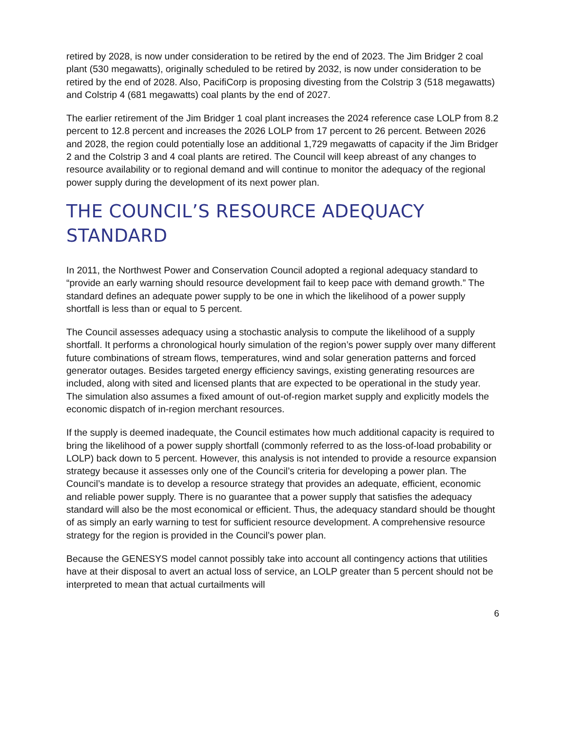retired by 2028, is now under consideration to be retired by the end of 2023. The Jim Bridger 2 coal plant (530 megawatts), originally scheduled to be retired by 2032, is now under consideration to be retired by the end of 2028. Also, PacifiCorp is proposing divesting from the Colstrip 3 (518 megawatts) and Colstrip 4 (681 megawatts) coal plants by the end of 2027.
The earlier retirement of the Jim Bridger 1 coal plant increases the 2024 reference case LOLP from 8.2 percent to 12.8 percent and increases the 2026 LOLP from 17 percent to 26 percent. Between 2026 and 2028, the region could potentially lose an additional 1,729 megawatts of capacity if the Jim Bridger 2 and the Colstrip 3 and 4 coal plants are retired. The Council will keep abreast of any changes to resource availability or to regional demand and will continue to monitor the adequacy of the regional power supply during the development of its next power plan.
THE COUNCIL’S RESOURCE ADEQUACY STANDARD
In 2011, the Northwest Power and Conservation Council adopted a regional adequacy standard to “provide an early warning should resource development fail to keep pace with demand growth.” The standard defines an adequate power supply to be one in which the likelihood of a power supply shortfall is less than or equal to 5 percent.
The Council assesses adequacy using a stochastic analysis to compute the likelihood of a supply shortfall. It performs a chronological hourly simulation of the region’s power supply over many different future combinations of stream flows, temperatures, wind and solar generation patterns and forced generator outages. Besides targeted energy efficiency savings, existing generating resources are included, along with sited and licensed plants that are expected to be operational in the study year. The simulation also assumes a fixed amount of out-of-region market supply and explicitly models the economic dispatch of in-region merchant resources.
If the supply is deemed inadequate, the Council estimates how much additional capacity is required to bring the likelihood of a power supply shortfall (commonly referred to as the loss-of-load probability or LOLP) back down to 5 percent. However, this analysis is not intended to provide a resource expansion strategy because it assesses only one of the Council’s criteria for developing a power plan. The Council’s mandate is to develop a resource strategy that provides an adequate, efficient, economic and reliable power supply. There is no guarantee that a power supply that satisfies the adequacy standard will also be the most economical or efficient. Thus, the adequacy standard should be thought of as simply an early warning to test for sufficient resource development. A comprehensive resource strategy for the region is provided in the Council’s power plan.
Because the GENESYS model cannot possibly take into account all contingency actions that utilities have at their disposal to avert an actual loss of service, an LOLP greater than 5 percent should not be interpreted to mean that actual curtailments will
6